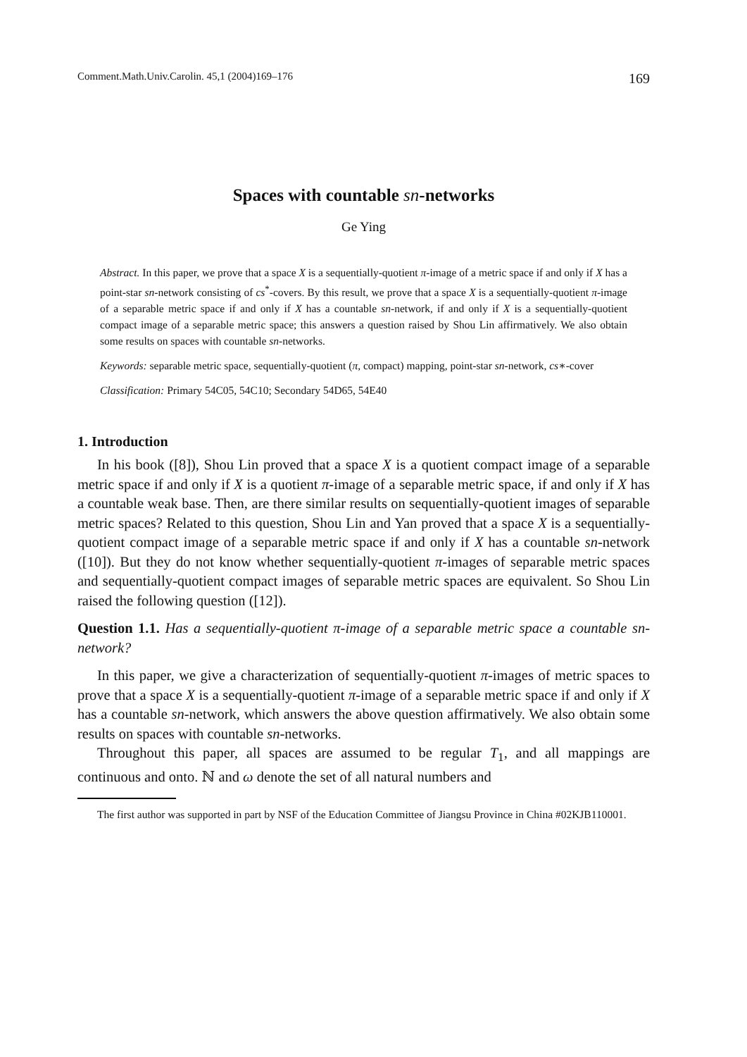Comment.Math.Univ.Carolin. 45,1 (2004)169–176 169
Spaces with countable sn-networks
Ge Ying
Abstract. In this paper, we prove that a space X is a sequentially-quotient π-image of a metric space if and only if X has a point-star sn-network consisting of cs<sup>*</sup>-covers. By this result, we prove that a space X is a sequentially-quotient π-image of a separable metric space if and only if X has a countable sn-network, if and only if X is a sequentially-quotient compact image of a separable metric space; this answers a question raised by Shou Lin affirmatively. We also obtain some results on spaces with countable sn-networks.
Keywords: separable metric space, sequentially-quotient (π, compact) mapping, point-star sn-network, cs∗-cover
Classification: Primary 54C05, 54C10; Secondary 54D65, 54E40
1. Introduction
In his book ([8]), Shou Lin proved that a space X is a quotient compact image of a separable metric space if and only if X is a quotient π-image of a separable metric space, if and only if X has a countable weak base. Then, are there similar results on sequentially-quotient images of separable metric spaces? Related to this question, Shou Lin and Yan proved that a space X is a sequentially-quotient compact image of a separable metric space if and only if X has a countable sn-network ([10]). But they do not know whether sequentially-quotient π-images of separable metric spaces and sequentially-quotient compact images of separable metric spaces are equivalent. So Shou Lin raised the following question ([12]).
Question 1.1. Has a sequentially-quotient π-image of a separable metric space a countable sn-network?
In this paper, we give a characterization of sequentially-quotient π-images of metric spaces to prove that a space X is a sequentially-quotient π-image of a separable metric space if and only if X has a countable sn-network, which answers the above question affirmatively. We also obtain some results on spaces with countable sn-networks.
Throughout this paper, all spaces are assumed to be regular T<sub>1</sub>, and all mappings are continuous and onto. ℕ and ω denote the set of all natural numbers and
The first author was supported in part by NSF of the Education Committee of Jiangsu Province in China #02KJB110001.